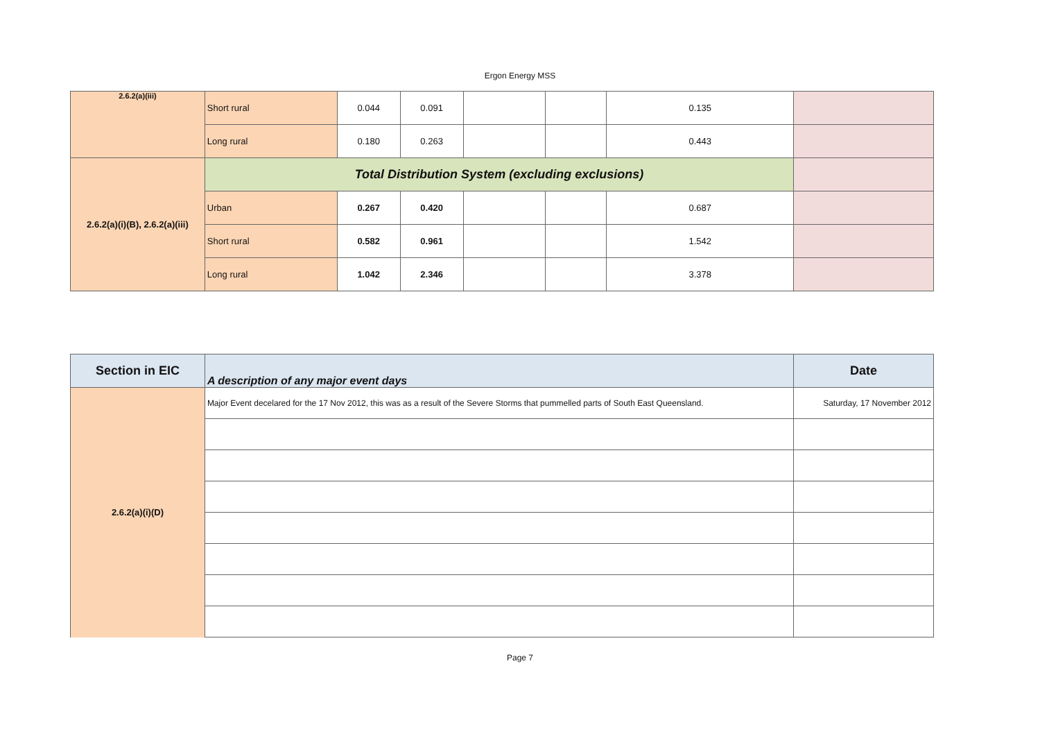Ergon Energy MSS
| 2.6.2(a)(iii) | Short rural | 0.044 | 0.091 | | | 0.135 | |
| | Long rural | 0.180 | 0.263 | | | 0.443 | |
| 2.6.2(a)(i)(B), 2.6.2(a)(iii) | Total Distribution System (excluding exclusions) | | | | | | |
| | Urban | 0.267 | 0.420 | | | 0.687 | |
| | Short rural | 0.582 | 0.961 | | | 1.542 | |
| | Long rural | 1.042 | 2.346 | | | 3.378 | |
| Section in EIC | A description of any major event days | Date |
| --- | --- | --- |
| 2.6.2(a)(i)(D) | Major Event decelared for the 17 Nov 2012, this was as a result of the Severe Storms that pummelled parts of South East Queensland. | Saturday, 17 November 2012 |
| | | . |
Page 7